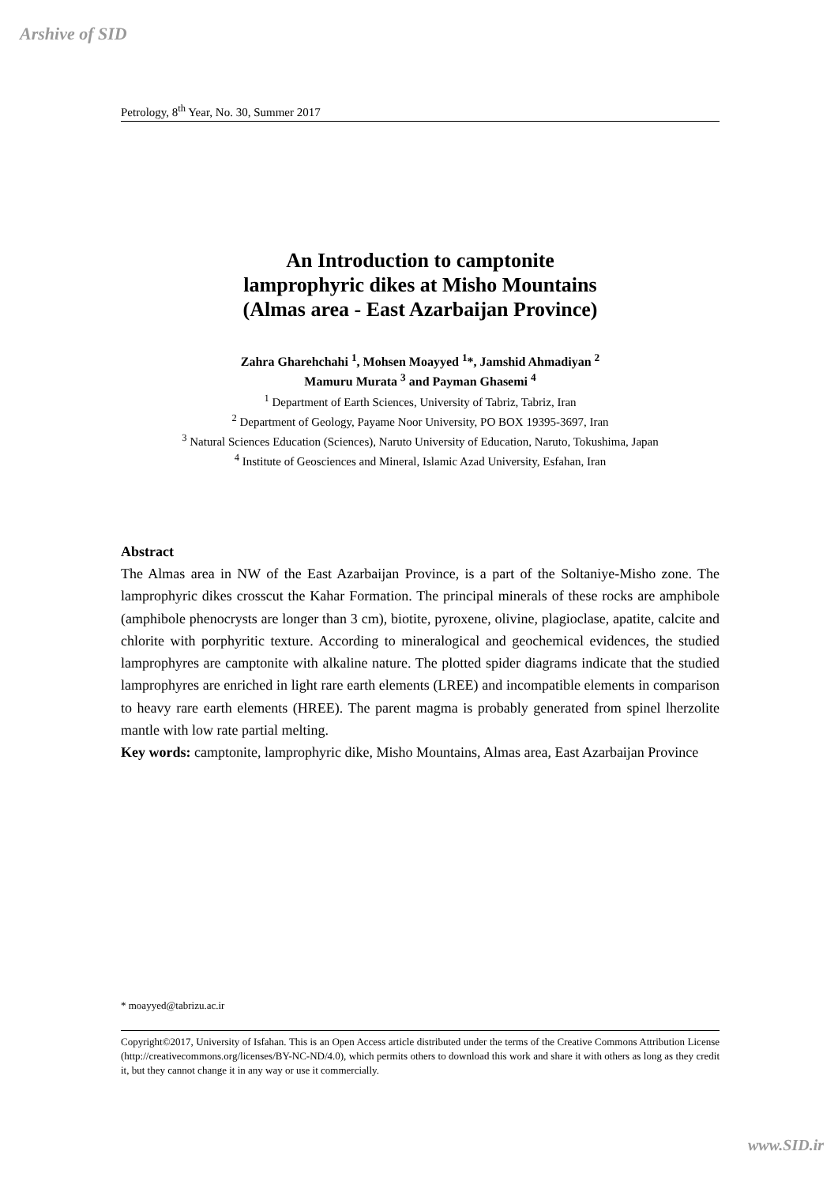Arshive of SID
Petrology, 8<sup>th</sup> Year, No. 30, Summer 2017
An Introduction to camptonite
lamprophyric dikes at Misho Mountains
(Almas area - East Azarbaijan Province)
Zahra Gharehchahi <sup>1</sup>, Mohsen Moayyed <sup>1</sup>*, Jamshid Ahmadiyan <sup>2</sup>
Mamuru Murata <sup>3</sup> and Payman Ghasemi <sup>4</sup>
<sup>1</sup> Department of Earth Sciences, University of Tabriz, Tabriz, Iran
<sup>2</sup> Department of Geology, Payame Noor University, PO BOX 19395-3697, Iran
<sup>3</sup> Natural Sciences Education (Sciences), Naruto University of Education, Naruto, Tokushima, Japan
<sup>4</sup> Institute of Geosciences and Mineral, Islamic Azad University, Esfahan, Iran
Abstract
The Almas area in NW of the East Azarbaijan Province, is a part of the Soltaniye-Misho zone. The lamprophyric dikes crosscut the Kahar Formation. The principal minerals of these rocks are amphibole (amphibole phenocrysts are longer than 3 cm), biotite, pyroxene, olivine, plagioclase, apatite, calcite and chlorite with porphyritic texture. According to mineralogical and geochemical evidences, the studied lamprophyres are camptonite with alkaline nature. The plotted spider diagrams indicate that the studied lamprophyres are enriched in light rare earth elements (LREE) and incompatible elements in comparison to heavy rare earth elements (HREE). The parent magma is probably generated from spinel lherzolite mantle with low rate partial melting.
Key words: camptonite, lamprophyric dike, Misho Mountains, Almas area, East Azarbaijan Province
* moayyed@tabrizu.ac.ir
Copyright©2017, University of Isfahan. This is an Open Access article distributed under the terms of the Creative Commons Attribution License (http://creativecommons.org/licenses/BY-NC-ND/4.0), which permits others to download this work and share it with others as long as they credit it, but they cannot change it in any way or use it commercially.
www.SID.ir